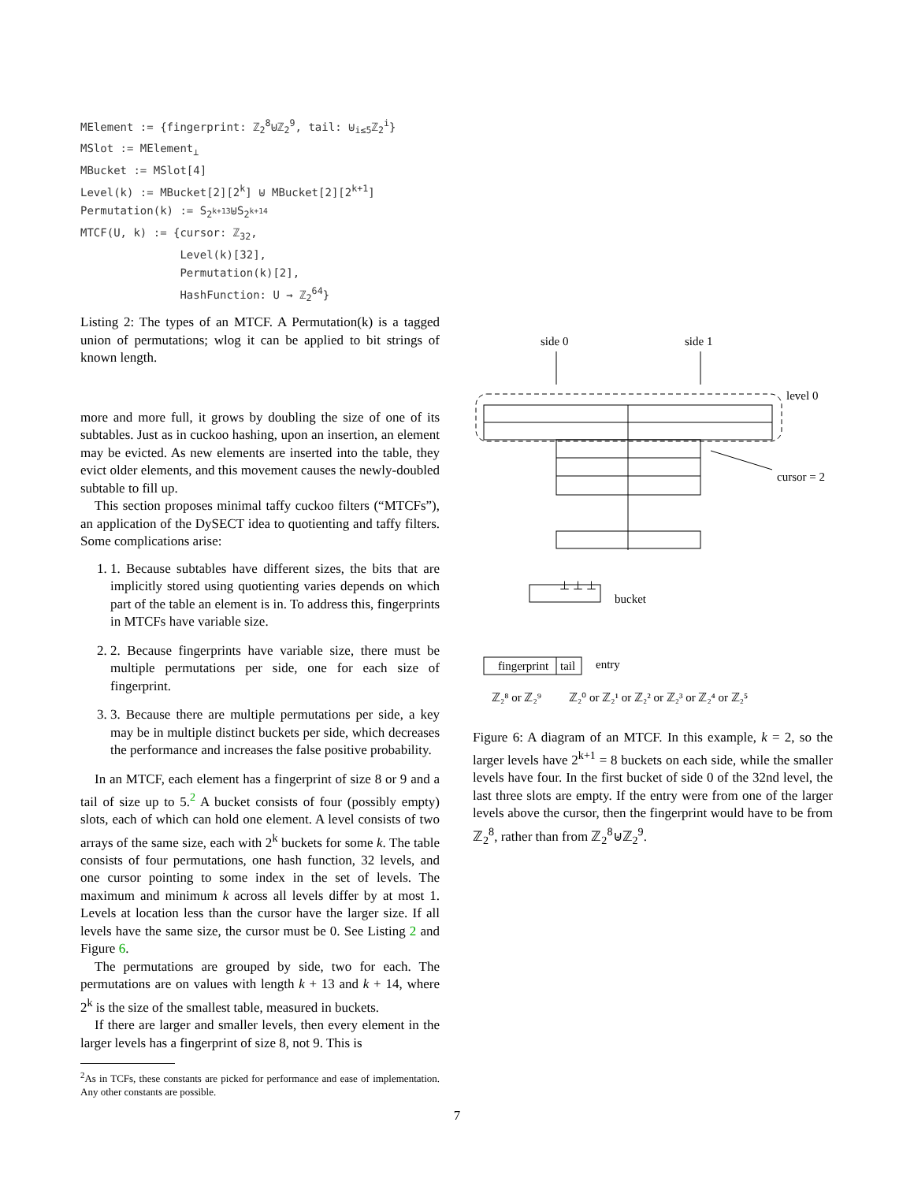MElement := {fingerprint: ℤ28⊎ℤ29, tail: ⊎i≤5ℤ2i}
MSlot := MElement⊥
MBucket := MSlot[4]
Level(k) := MBucket[2][2k] ⊎ MBucket[2][2k+1]
Permutation(k) := S2k+13⊎S2k+14
MTCF(U, k) := {cursor: ℤ32,
               Level(k)[32],
               Permutation(k)[2],
               HashFunction: U → ℤ264}
Listing 2: The types of an MTCF. A Permutation(k) is a tagged union of permutations; wlog it can be applied to bit strings of known length.
more and more full, it grows by doubling the size of one of its subtables. Just as in cuckoo hashing, upon an insertion, an element may be evicted. As new elements are inserted into the table, they evict older elements, and this movement causes the newly-doubled subtable to fill up.
This section proposes minimal taffy cuckoo filters (“MTCFs”), an application of the DySECT idea to quotienting and taffy filters. Some complications arise:
1. 1. Because subtables have different sizes, the bits that are implicitly stored using quotienting varies depends on which part of the table an element is in. To address this, fingerprints in MTCFs have variable size.
2. 2. Because fingerprints have variable size, there must be multiple permutations per side, one for each size of fingerprint.
3. 3. Because there are multiple permutations per side, a key may be in multiple distinct buckets per side, which decreases the performance and increases the false positive probability.
In an MTCF, each element has a fingerprint of size 8 or 9 and a tail of size up to 5.<sup>2</sup> A bucket consists of four (possibly empty) slots, each of which can hold one element. A level consists of two arrays of the same size, each with 2<sup>k</sup> buckets for some k. The table consists of four permutations, one hash function, 32 levels, and one cursor pointing to some index in the set of levels. The maximum and minimum k across all levels differ by at most 1. Levels at location less than the cursor have the larger size. If all levels have the same size, the cursor must be 0. See Listing 2 and Figure 6.
The permutations are grouped by side, two for each. The permutations are on values with length k + 13 and k + 14, where 2<sup>k</sup> is the size of the smallest table, measured in buckets.
If there are larger and smaller levels, then every element in the larger levels has a fingerprint of size 8, not 9. This is
<sup>2</sup> As in TCFs, these constants are picked for performance and ease of implementation. Any other constants are possible.
side 0
side 1
level 0
cursor = 2
bucket
fingerprint
tail
entry
ℤ₂⁸ or ℤ₂⁹
ℤ₂⁰ or ℤ₂¹ or ℤ₂² or ℤ₂³ or ℤ₂⁴ or ℤ₂⁵
⊥ ⊥ ⊥
Figure 6: A diagram of an MTCF. In this example, k = 2, so the larger levels have 2<sup>k+1</sup> = 8 buckets on each side, while the smaller levels have four. In the first bucket of side 0 of the 32nd level, the last three slots are empty. If the entry were from one of the larger levels above the cursor, then the fingerprint would have to be from ℤ<sub>2</sub><sup>8</sup>, rather than from ℤ<sub>2</sub><sup>8</sup>⊎ℤ<sub>2</sub><sup>9</sup>.
7